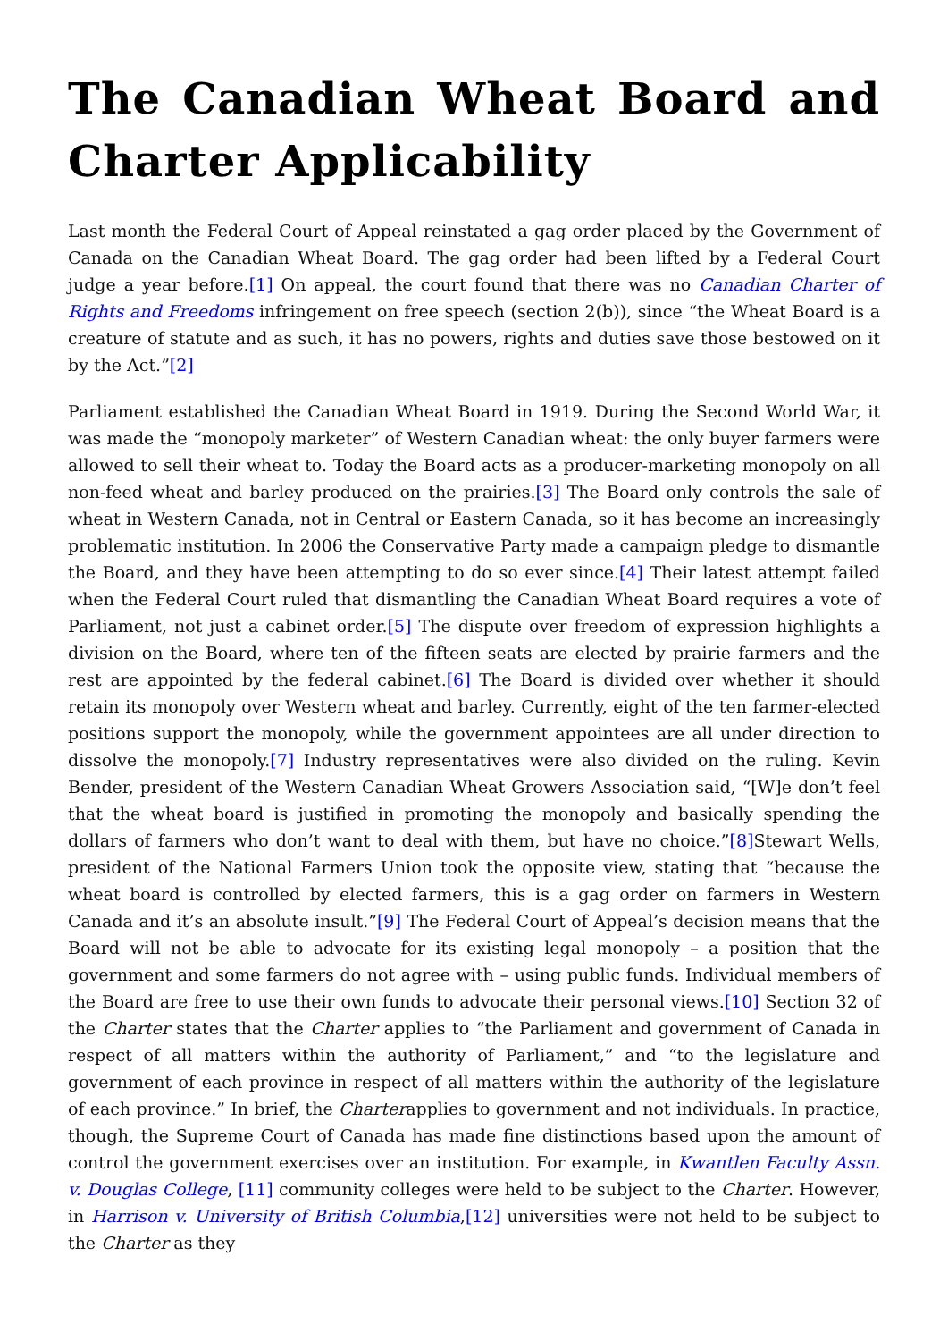The Canadian Wheat Board and Charter Applicability
Last month the Federal Court of Appeal reinstated a gag order placed by the Government of Canada on the Canadian Wheat Board. The gag order had been lifted by a Federal Court judge a year before.[1] On appeal, the court found that there was no Canadian Charter of Rights and Freedoms infringement on free speech (section 2(b)), since “the Wheat Board is a creature of statute and as such, it has no powers, rights and duties save those bestowed on it by the Act.”[2]
Parliament established the Canadian Wheat Board in 1919. During the Second World War, it was made the “monopoly marketer” of Western Canadian wheat: the only buyer farmers were allowed to sell their wheat to. Today the Board acts as a producer-marketing monopoly on all non-feed wheat and barley produced on the prairies.[3] The Board only controls the sale of wheat in Western Canada, not in Central or Eastern Canada, so it has become an increasingly problematic institution. In 2006 the Conservative Party made a campaign pledge to dismantle the Board, and they have been attempting to do so ever since.[4] Their latest attempt failed when the Federal Court ruled that dismantling the Canadian Wheat Board requires a vote of Parliament, not just a cabinet order.[5] The dispute over freedom of expression highlights a division on the Board, where ten of the fifteen seats are elected by prairie farmers and the rest are appointed by the federal cabinet.[6] The Board is divided over whether it should retain its monopoly over Western wheat and barley. Currently, eight of the ten farmer-elected positions support the monopoly, while the government appointees are all under direction to dissolve the monopoly.[7] Industry representatives were also divided on the ruling. Kevin Bender, president of the Western Canadian Wheat Growers Association said, “[W]e don’t feel that the wheat board is justified in promoting the monopoly and basically spending the dollars of farmers who don’t want to deal with them, but have no choice.”[8] Stewart Wells, president of the National Farmers Union took the opposite view, stating that “because the wheat board is controlled by elected farmers, this is a gag order on farmers in Western Canada and it’s an absolute insult.”[9] The Federal Court of Appeal’s decision means that the Board will not be able to advocate for its existing legal monopoly – a position that the government and some farmers do not agree with – using public funds. Individual members of the Board are free to use their own funds to advocate their personal views.[10] Section 32 of the Charter states that the Charter applies to “the Parliament and government of Canada in respect of all matters within the authority of Parliament,” and “to the legislature and government of each province in respect of all matters within the authority of the legislature of each province.” In brief, the Charterapplies to government and not individuals. In practice, though, the Supreme Court of Canada has made fine distinctions based upon the amount of control the government exercises over an institution. For example, in Kwantlen Faculty Assn. v. Douglas College, [11] community colleges were held to be subject to the Charter. However, in Harrison v. University of British Columbia,[12] universities were not held to be subject to the Charter as they